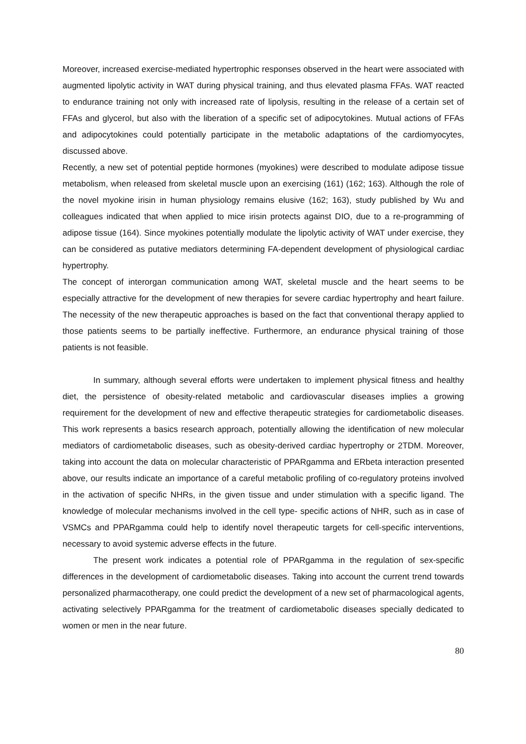Moreover, increased exercise-mediated hypertrophic responses observed in the heart were associated with augmented lipolytic activity in WAT during physical training, and thus elevated plasma FFAs. WAT reacted to endurance training not only with increased rate of lipolysis, resulting in the release of a certain set of FFAs and glycerol, but also with the liberation of a specific set of adipocytokines. Mutual actions of FFAs and adipocytokines could potentially participate in the metabolic adaptations of the cardiomyocytes, discussed above.
Recently, a new set of potential peptide hormones (myokines) were described to modulate adipose tissue metabolism, when released from skeletal muscle upon an exercising (161) (162; 163). Although the role of the novel myokine irisin in human physiology remains elusive (162; 163), study published by Wu and colleagues indicated that when applied to mice irisin protects against DIO, due to a re-programming of adipose tissue (164). Since myokines potentially modulate the lipolytic activity of WAT under exercise, they can be considered as putative mediators determining FA-dependent development of physiological cardiac hypertrophy.
The concept of interorgan communication among WAT, skeletal muscle and the heart seems to be especially attractive for the development of new therapies for severe cardiac hypertrophy and heart failure. The necessity of the new therapeutic approaches is based on the fact that conventional therapy applied to those patients seems to be partially ineffective. Furthermore, an endurance physical training of those patients is not feasible.
In summary, although several efforts were undertaken to implement physical fitness and healthy diet, the persistence of obesity-related metabolic and cardiovascular diseases implies a growing requirement for the development of new and effective therapeutic strategies for cardiometabolic diseases. This work represents a basics research approach, potentially allowing the identification of new molecular mediators of cardiometabolic diseases, such as obesity-derived cardiac hypertrophy or 2TDM. Moreover, taking into account the data on molecular characteristic of PPARgamma and ERbeta interaction presented above, our results indicate an importance of a careful metabolic profiling of co-regulatory proteins involved in the activation of specific NHRs, in the given tissue and under stimulation with a specific ligand. The knowledge of molecular mechanisms involved in the cell type- specific actions of NHR, such as in case of VSMCs and PPARgamma could help to identify novel therapeutic targets for cell-specific interventions, necessary to avoid systemic adverse effects in the future.
The present work indicates a potential role of PPARgamma in the regulation of sex-specific differences in the development of cardiometabolic diseases. Taking into account the current trend towards personalized pharmacotherapy, one could predict the development of a new set of pharmacological agents, activating selectively PPARgamma for the treatment of cardiometabolic diseases specially dedicated to women or men in the near future.
80